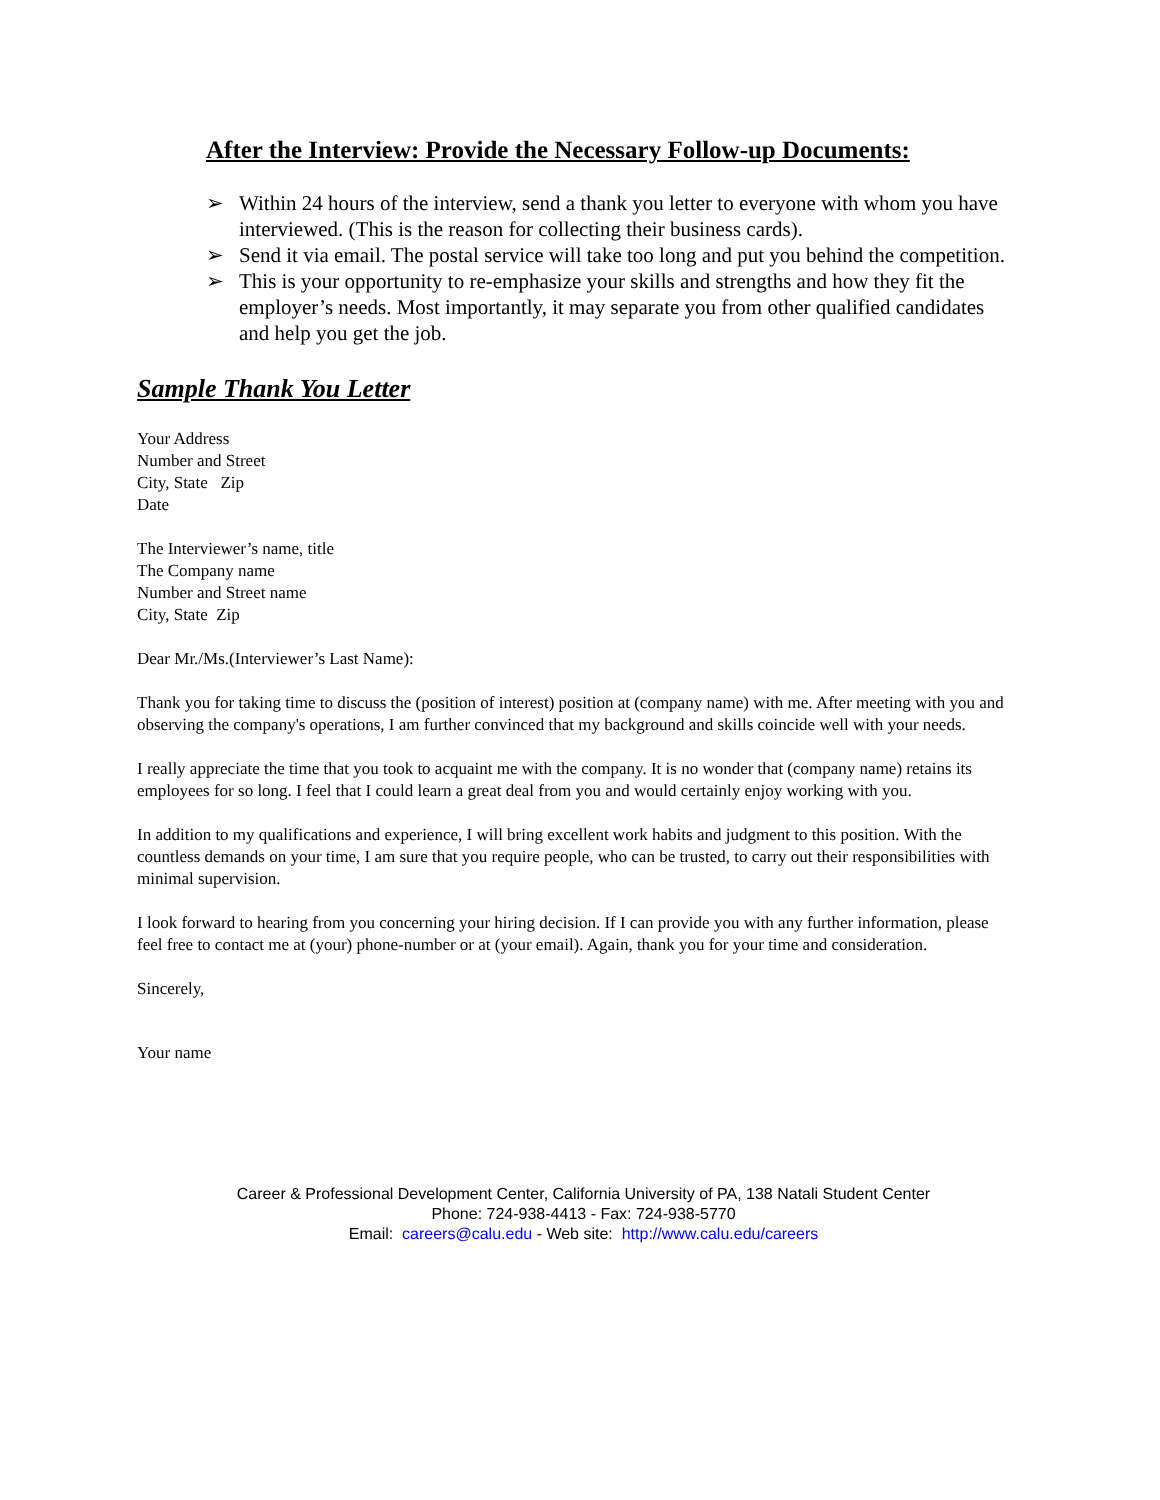After the Interview: Provide the Necessary Follow-up Documents:
➢ Within 24 hours of the interview, send a thank you letter to everyone with whom you have interviewed. (This is the reason for collecting their business cards).
➢ Send it via email. The postal service will take too long and put you behind the competition.
➢ This is your opportunity to re-emphasize your skills and strengths and how they fit the employer’s needs. Most importantly, it may separate you from other qualified candidates and help you get the job.
Sample Thank You Letter
Your Address
Number and Street
City, State Zip
Date
The Interviewer’s name, title
The Company name
Number and Street name
City, State Zip
Dear Mr./Ms.(Interviewer’s Last Name):
Thank you for taking time to discuss the (position of interest) position at (company name) with me. After meeting with you and observing the company's operations, I am further convinced that my background and skills coincide well with your needs.
I really appreciate the time that you took to acquaint me with the company. It is no wonder that (company name) retains its employees for so long. I feel that I could learn a great deal from you and would certainly enjoy working with you.
In addition to my qualifications and experience, I will bring excellent work habits and judgment to this position. With the countless demands on your time, I am sure that you require people, who can be trusted, to carry out their responsibilities with minimal supervision.
I look forward to hearing from you concerning your hiring decision. If I can provide you with any further information, please feel free to contact me at (your) phone-number or at (your email). Again, thank you for your time and consideration.
Sincerely,
Your name
Career & Professional Development Center, California University of PA, 138 Natali Student Center
Phone: 724-938-4413 - Fax: 724-938-5770
Email: careers@calu.edu - Web site: http://www.calu.edu/careers